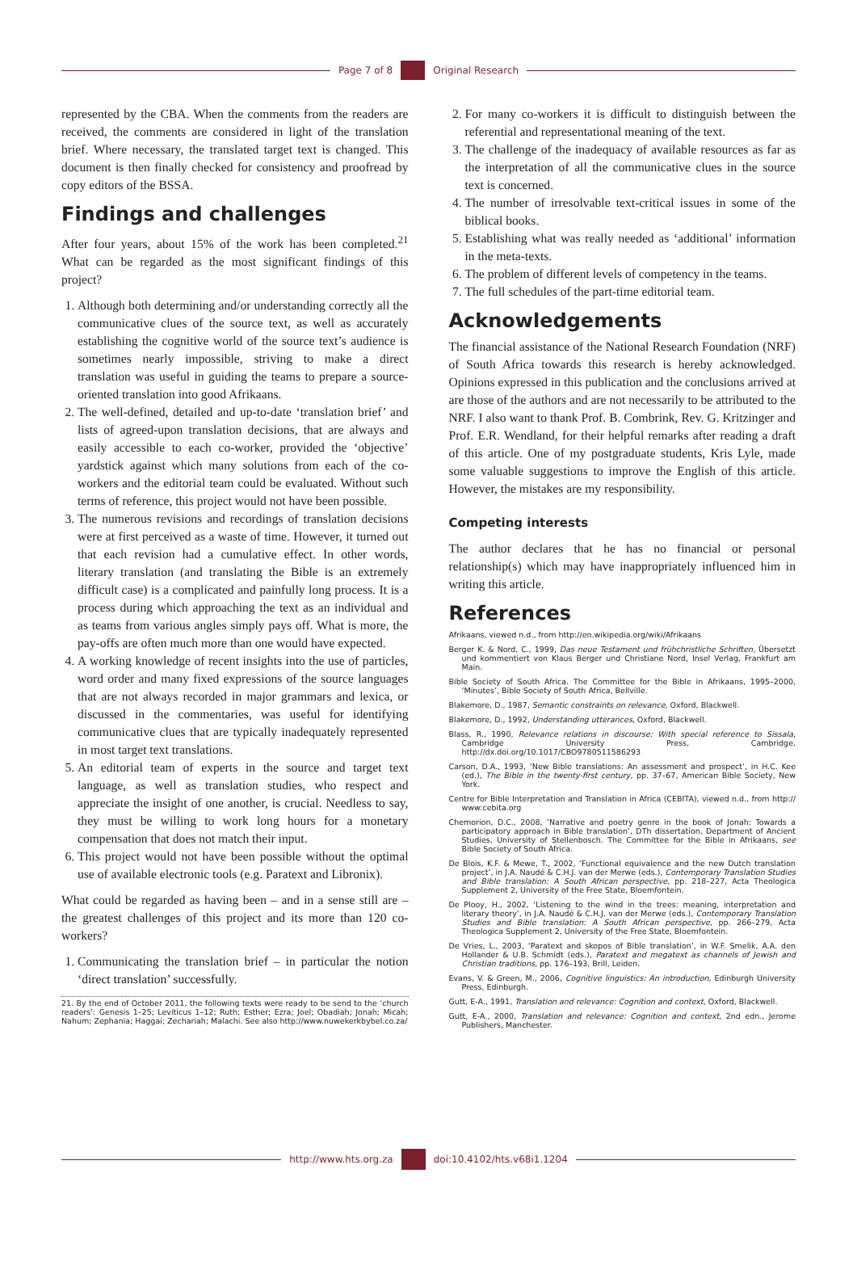Page 7 of 8 Original Research
represented by the CBA. When the comments from the readers are received, the comments are considered in light of the translation brief. Where necessary, the translated target text is changed. This document is then finally checked for consistency and proofread by copy editors of the BSSA.
Findings and challenges
After four years, about 15% of the work has been completed.<sup>21</sup> What can be regarded as the most significant findings of this project?
1. Although both determining and/or understanding correctly all the communicative clues of the source text, as well as accurately establishing the cognitive world of the source text’s audience is sometimes nearly impossible, striving to make a direct translation was useful in guiding the teams to prepare a source-oriented translation into good Afrikaans.
2. The well-defined, detailed and up-to-date ‘translation brief’ and lists of agreed-upon translation decisions, that are always and easily accessible to each co-worker, provided the ‘objective’ yardstick against which many solutions from each of the co-workers and the editorial team could be evaluated. Without such terms of reference, this project would not have been possible.
3. The numerous revisions and recordings of translation decisions were at first perceived as a waste of time. However, it turned out that each revision had a cumulative effect. In other words, literary translation (and translating the Bible is an extremely difficult case) is a complicated and painfully long process. It is a process during which approaching the text as an individual and as teams from various angles simply pays off. What is more, the pay-offs are often much more than one would have expected.
4. A working knowledge of recent insights into the use of particles, word order and many fixed expressions of the source languages that are not always recorded in major grammars and lexica, or discussed in the commentaries, was useful for identifying communicative clues that are typically inadequately represented in most target text translations.
5. An editorial team of experts in the source and target text language, as well as translation studies, who respect and appreciate the insight of one another, is crucial. Needless to say, they must be willing to work long hours for a monetary compensation that does not match their input.
6. This project would not have been possible without the optimal use of available electronic tools (e.g. Paratext and Libronix).
What could be regarded as having been – and in a sense still are – the greatest challenges of this project and its more than 120 co-workers?
1. Communicating the translation brief – in particular the notion ‘direct translation’ successfully.
21. By the end of October 2011, the following texts were ready to be send to the ‘church readers’: Genesis 1–25; Leviticus 1–12; Ruth; Esther; Ezra; Joel; Obadiah; Jonah; Micah; Nahum; Zephania; Haggai; Zechariah; Malachi. See also http://www.nuwekerkbybel.co.za/
2. For many co-workers it is difficult to distinguish between the referential and representational meaning of the text.
3. The challenge of the inadequacy of available resources as far as the interpretation of all the communicative clues in the source text is concerned.
4. The number of irresolvable text-critical issues in some of the biblical books.
5. Establishing what was really needed as ‘additional’ information in the meta-texts.
6. The problem of different levels of competency in the teams.
7. The full schedules of the part-time editorial team.
Acknowledgements
The financial assistance of the National Research Foundation (NRF) of South Africa towards this research is hereby acknowledged. Opinions expressed in this publication and the conclusions arrived at are those of the authors and are not necessarily to be attributed to the NRF. I also want to thank Prof. B. Combrink, Rev. G. Kritzinger and Prof. E.R. Wendland, for their helpful remarks after reading a draft of this article. One of my postgraduate students, Kris Lyle, made some valuable suggestions to improve the English of this article. However, the mistakes are my responsibility.
Competing interests
The author declares that he has no financial or personal relationship(s) which may have inappropriately influenced him in writing this article.
References
Afrikaans, viewed n.d., from http://en.wikipedia.org/wiki/Afrikaans
Berger K. & Nord, C., 1999, Das neue Testament und frühchristliche Schriften, Übersetzt und kommentiert von Klaus Berger und Christiane Nord, Insel Verlag, Frankfurt am Main.
Bible Society of South Africa. The Committee for the Bible in Afrikaans, 1995–2000, ‘Minutes’, Bible Society of South Africa, Bellville.
Blakemore, D., 1987, Semantic constraints on relevance, Oxford, Blackwell.
Blakemore, D., 1992, Understanding utterances, Oxford, Blackwell.
Blass, R., 1990, Relevance relations in discourse: With special reference to Sissala, Cambridge University Press, Cambridge. http://dx.doi.org/10.1017/CBO9780511586293
Carson, D.A., 1993, ‘New Bible translations: An assessment and prospect’, in H.C. Kee (ed.), The Bible in the twenty-first century, pp. 37–67, American Bible Society, New York.
Centre for Bible Interpretation and Translation in Africa (CEBITA), viewed n.d., from http:// www:cebita.org
Chemorion, D.C., 2008, ‘Narrative and poetry genre in the book of Jonah: Towards a participatory approach in Bible translation’, DTh dissertation, Department of Ancient Studies, University of Stellenbosch. The Committee for the Bible in Afrikaans, see Bible Society of South Africa.
De Blois, K.F. & Mewe, T., 2002, ‘Functional equivalence and the new Dutch translation project’, in J.A. Naudé & C.H.J. van der Merwe (eds.), Contemporary Translation Studies and Bible translation: A South African perspective, pp. 218–227, Acta Theologica Supplement 2, University of the Free State, Bloemfontein.
De Plooy, H., 2002, ‘Listening to the wind in the trees: meaning, interpretation and literary theory’, in J.A. Naudé & C.H.J. van der Merwe (eds.), Contemporary Translation Studies and Bible translation: A South African perspective, pp. 266–279, Acta Theologica Supplement 2, University of the Free State, Bloemfontein.
De Vries, L., 2003, ‘Paratext and skopos of Bible translation’, in W.F. Smelik, A.A. den Hollander & U.B. Schmidt (eds.), Paratext and megatext as channels of Jewish and Christian traditions, pp. 176–193, Brill, Leiden.
Evans, V. & Green, M., 2006, Cognitive linguistics: An introduction, Edinburgh University Press, Edinburgh.
Gutt, E-A., 1991, Translation and relevance: Cognition and context, Oxford, Blackwell.
Gutt, E-A., 2000, Translation and relevance: Cognition and context, 2nd edn., Jerome Publishers, Manchester.
http://www.hts.org.za doi:10.4102/hts.v68i1.1204